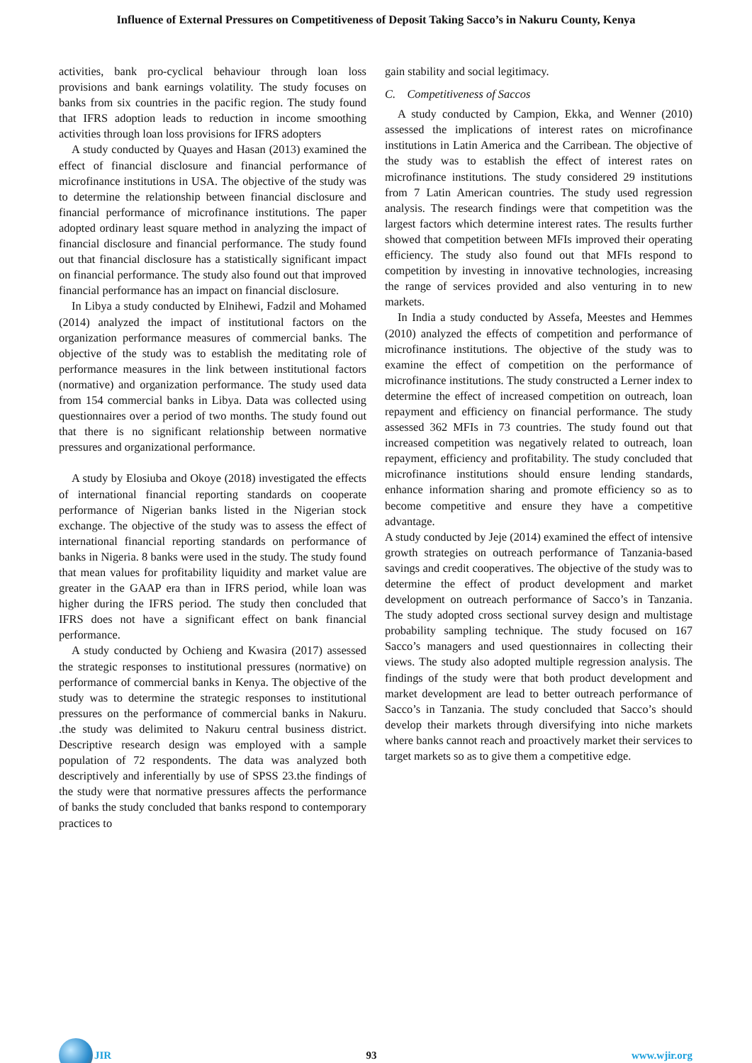Influence of External Pressures on Competitiveness of Deposit Taking Sacco’s in Nakuru County, Kenya
activities, bank pro-cyclical behaviour through loan loss provisions and bank earnings volatility. The study focuses on banks from six countries in the pacific region. The study found that IFRS adoption leads to reduction in income smoothing activities through loan loss provisions for IFRS adopters
A study conducted by Quayes and Hasan (2013) examined the effect of financial disclosure and financial performance of microfinance institutions in USA. The objective of the study was to determine the relationship between financial disclosure and financial performance of microfinance institutions. The paper adopted ordinary least square method in analyzing the impact of financial disclosure and financial performance. The study found out that financial disclosure has a statistically significant impact on financial performance. The study also found out that improved financial performance has an impact on financial disclosure.
In Libya a study conducted by Elnihewi, Fadzil and Mohamed (2014) analyzed the impact of institutional factors on the organization performance measures of commercial banks. The objective of the study was to establish the meditating role of performance measures in the link between institutional factors (normative) and organization performance. The study used data from 154 commercial banks in Libya. Data was collected using questionnaires over a period of two months. The study found out that there is no significant relationship between normative pressures and organizational performance.
A study by Elosiuba and Okoye (2018) investigated the effects of international financial reporting standards on cooperate performance of Nigerian banks listed in the Nigerian stock exchange. The objective of the study was to assess the effect of international financial reporting standards on performance of banks in Nigeria. 8 banks were used in the study. The study found that mean values for profitability liquidity and market value are greater in the GAAP era than in IFRS period, while loan was higher during the IFRS period. The study then concluded that IFRS does not have a significant effect on bank financial performance.
A study conducted by Ochieng and Kwasira (2017) assessed the strategic responses to institutional pressures (normative) on performance of commercial banks in Kenya. The objective of the study was to determine the strategic responses to institutional pressures on the performance of commercial banks in Nakuru. .the study was delimited to Nakuru central business district. Descriptive research design was employed with a sample population of 72 respondents. The data was analyzed both descriptively and inferentially by use of SPSS 23.the findings of the study were that normative pressures affects the performance of banks the study concluded that banks respond to contemporary practices to
gain stability and social legitimacy.
C. Competitiveness of Saccos
A study conducted by Campion, Ekka, and Wenner (2010) assessed the implications of interest rates on microfinance institutions in Latin America and the Carribean. The objective of the study was to establish the effect of interest rates on microfinance institutions. The study considered 29 institutions from 7 Latin American countries. The study used regression analysis. The research findings were that competition was the largest factors which determine interest rates. The results further showed that competition between MFIs improved their operating efficiency. The study also found out that MFIs respond to competition by investing in innovative technologies, increasing the range of services provided and also venturing in to new markets.
In India a study conducted by Assefa, Meestes and Hemmes (2010) analyzed the effects of competition and performance of microfinance institutions. The objective of the study was to examine the effect of competition on the performance of microfinance institutions. The study constructed a Lerner index to determine the effect of increased competition on outreach, loan repayment and efficiency on financial performance. The study assessed 362 MFIs in 73 countries. The study found out that increased competition was negatively related to outreach, loan repayment, efficiency and profitability. The study concluded that microfinance institutions should ensure lending standards, enhance information sharing and promote efficiency so as to become competitive and ensure they have a competitive advantage.
A study conducted by Jeje (2014) examined the effect of intensive growth strategies on outreach performance of Tanzania-based savings and credit cooperatives. The objective of the study was to determine the effect of product development and market development on outreach performance of Sacco’s in Tanzania. The study adopted cross sectional survey design and multistage probability sampling technique. The study focused on 167 Sacco’s managers and used questionnaires in collecting their views. The study also adopted multiple regression analysis. The findings of the study were that both product development and market development are lead to better outreach performance of Sacco’s in Tanzania. The study concluded that Sacco’s should develop their markets through diversifying into niche markets where banks cannot reach and proactively market their services to target markets so as to give them a competitive edge.
JIR 93 www.wjir.org